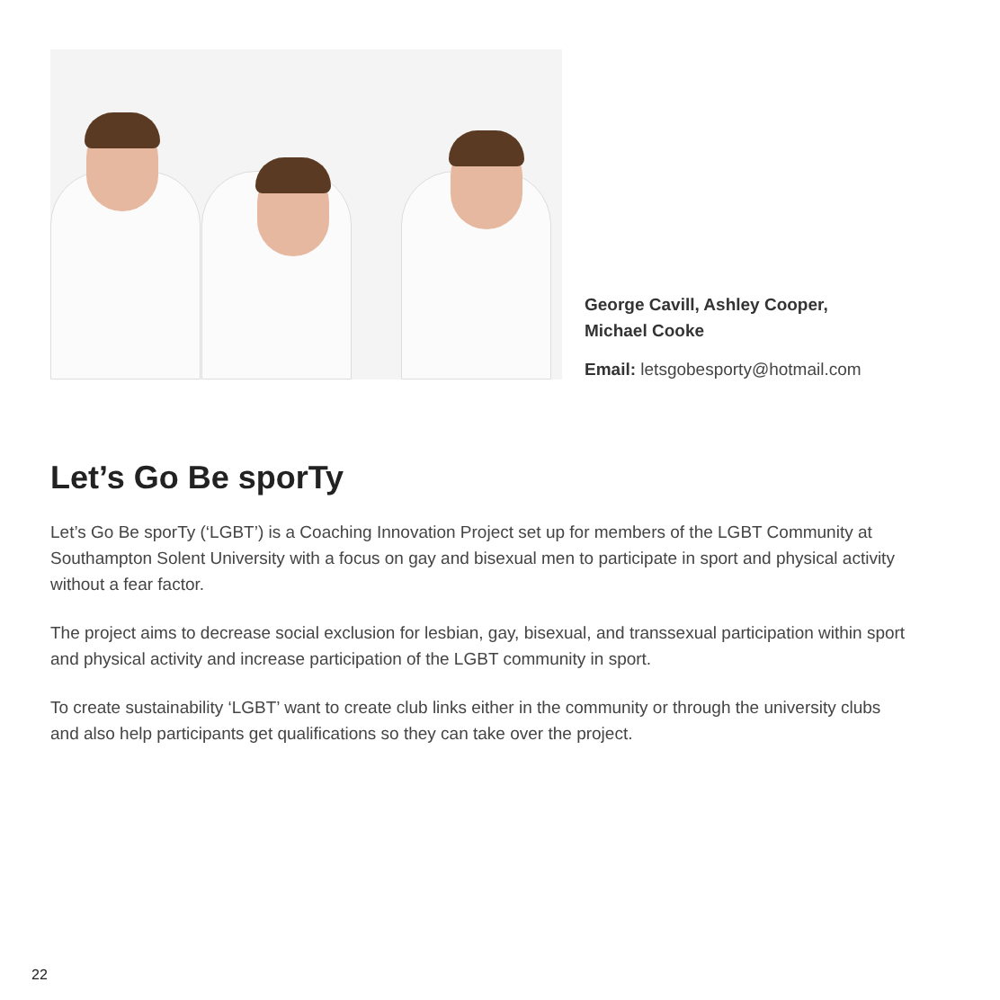George Cavill, Ashley Cooper,
Michael Cooke
Email: letsgobesporty@hotmail.com
Let’s Go Be sporTy
Let’s Go Be sporTy (‘LGBT’) is a Coaching Innovation Project set up for members of the LGBT Community at Southampton Solent University with a focus on gay and bisexual men to participate in sport and physical activity without a fear factor.
The project aims to decrease social exclusion for lesbian, gay, bisexual, and transsexual participation within sport and physical activity and increase participation of the LGBT community in sport.
To create sustainability ‘LGBT’ want to create club links either in the community or through the university clubs and also help participants get qualifications so they can take over the project.
22